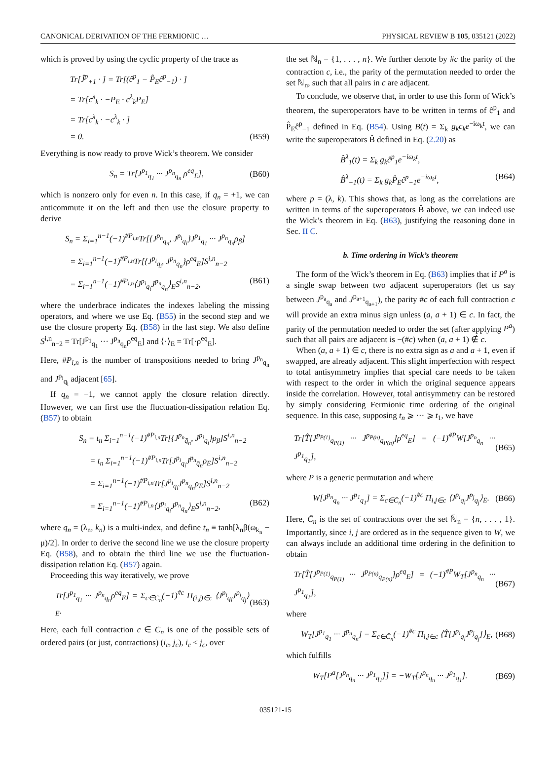CANONICAL DERIVATION OF THE FERMIONIC … PHYSICAL REVIEW B 105, 035121 (2022)
which is proved by using the cyclic property of the trace as
Tr[Ĵ<sup>p</sup><sub>+1</sub> · ] = Tr[(ĉ<sup>p</sup><sub>1</sub> − P̂<sub>E</sub>ĉ<sup>p</sup><sub>−1</sub>) · ]
= Tr[c<sup>λ</sup><sub>k</sub> · −P<sub>E</sub> · c<sup>λ</sup><sub>k</sub>P<sub>E</sub>]
= Tr[c<sup>λ</sup><sub>k</sub> · −c<sup>λ</sup><sub>k</sub> · ]
= 0. (B59)
Everything is now ready to prove Wick’s theorem. We consider
S<sub>n</sub> = Tr[J<sup>p<sub>1</sub></sup><sub>q<sub>1</sub></sub> ··· J<sup>p<sub>n</sub></sup><sub>q<sub>n</sub></sub> ρ<sup>eq</sup><sub>E</sub>], (B60)
which is nonzero only for even n. In this case, if q<sub>n</sub> = +1, we can anticommute it on the left and then use the closure property to derive
S<sub>n</sub> = Σ<sub>i=1</sub><sup>n−1</sup>(−1)<sup>#P<sub>i,n</sub></sup>Tr[{J<sup>p<sub>n</sub></sup><sub>q<sub>n</sub></sub>, J<sup>p<sub>i</sub></sup><sub>q<sub>i</sub></sub>}J<sup>p<sub>1</sub></sup><sub>q<sub>1</sub></sub> ··· J<sup>p<sub>n</sub></sup><sub>q<sub>n</sub></sub>ρ<sub>β</sub>]
= Σ<sub>i=1</sub><sup>n−1</sup>(−1)<sup>#P<sub>i,n</sub></sup>Tr[{J<sup>p<sub>i</sub></sup><sub>q<sub>i</sub></sub>, J<sup>p<sub>n</sub></sup><sub>q<sub>n</sub></sub>}ρ<sup>eq</sup><sub>E</sub>]S<sup>i,n</sup><sub>n−2</sub>
= Σ<sub>i=1</sub><sup>n−1</sup>(−1)<sup>#P<sub>i,n</sub></sup>⟨J<sup>p<sub>i</sub></sup><sub>q<sub>i</sub></sub>J<sup>p<sub>n</sub></sup><sub>q<sub>n</sub></sub>⟩<sub>E</sub>S<sup>i,n</sup><sub>n−2</sub>, (B61)
where the underbrace indicates the indexes labeling the missing operators, and where we use Eq. (B55) in the second step and we use the closure property Eq. (B58) in the last step. We also define S<sup>i,n</sup><sub>n−2</sub> = Tr[J<sup>p<sub>1</sub></sup><sub>q<sub>1</sub></sub> ··· J<sup>p<sub>n</sub></sup><sub>q<sub>n</sub></sub>ρ<sup>eq</sup><sub>E</sub>] and ⟨·⟩<sub>E</sub> = Tr[·ρ<sup>eq</sup><sub>E</sub>].
Here, #P<sub>i,n</sub> is the number of transpositions needed to bring J<sup>p<sub>n</sub></sup><sub>q<sub>n</sub></sub> and J<sup>p<sub>i</sub></sup><sub>q<sub>i</sub></sub> adjacent [65].
If q<sub>n</sub> = −1, we cannot apply the closure relation directly. However, we can first use the fluctuation-dissipation relation Eq. (B57) to obtain
S<sub>n</sub> = t<sub>n</sub> Σ<sub>i=1</sub><sup>n−1</sup>(−1)<sup>#P<sub>i,n</sub></sup>Tr[{J<sup>p<sub>n</sub></sup><sub>q̄<sub>n</sub></sub>, J<sup>p<sub>i</sub></sup><sub>q<sub>i</sub></sub>}ρ<sub>β</sub>]S<sup>i,n</sup><sub>n−2</sub>
= t<sub>n</sub> Σ<sub>i=1</sub><sup>n−1</sup>(−1)<sup>#P<sub>i,n</sub></sup>Tr[J<sup>p<sub>i</sub></sup><sub>q<sub>i</sub></sub>J<sup>p<sub>n</sub></sup><sub>q̄<sub>n</sub></sub>ρ<sub>E</sub>]S<sup>i,n</sup><sub>n−2</sub>
= Σ<sub>i=1</sub><sup>n−1</sup>(−1)<sup>#P<sub>i,n</sub></sup>Tr[J<sup>p<sub>i</sub></sup><sub>q<sub>i</sub></sub>J<sup>p<sub>n</sub></sup><sub>q<sub>n</sub></sub>ρ<sub>E</sub>]S<sup>i,n</sup><sub>n−2</sub>
= Σ<sub>i=1</sub><sup>n−1</sup>(−1)<sup>#P<sub>i,n</sub></sup>⟨J<sup>p<sub>i</sub></sup><sub>q<sub>i</sub></sub>J<sup>p<sub>n</sub></sup><sub>q<sub>n</sub></sub>⟩<sub>E</sub>S<sup>i,n</sup><sub>n−2</sub>, (B62)
where q<sub>n</sub> = (λ<sub>n</sub>, k<sub>n</sub>) is a multi-index, and define t<sub>n</sub> ≡ tanh[λ<sub>n</sub>β(ω<sub>k<sub>n</sub></sub> − μ)/2]. In order to derive the second line we use the closure property Eq. (B58), and to obtain the third line we use the fluctuation-dissipation relation Eq. (B57) again.
Proceeding this way iteratively, we prove
Tr[J<sup>p<sub>1</sub></sup><sub>q<sub>1</sub></sub> ··· J<sup>p<sub>n</sub></sup><sub>q<sub>n</sub></sub>ρ<sup>eq</sup><sub>E</sub>] = Σ<sub>c∈C<sub>n</sub></sub>(−1)<sup>#c</sup> Π<sub>(i,j)∈c</sub> ⟨J<sup>p<sub>i</sub></sup><sub>q<sub>i</sub></sub>J<sup>p<sub>j</sub></sup><sub>q<sub>j</sub></sub>⟩<sub>E</sub>. (B63)
Here, each full contraction c ∈ C<sub>n</sub> is one of the possible sets of ordered pairs (or just, contractions) (i<sub>c</sub>, j<sub>c</sub>), i<sub>c</sub> < j<sub>c</sub>, over
the set ℕ<sub>n</sub> = {1, . . . , n}. We further denote by #c the parity of the contraction c, i.e., the parity of the permutation needed to order the set ℕ<sub>n</sub>, such that all pairs in c are adjacent.
To conclude, we observe that, in order to use this form of Wick’s theorem, the superoperators have to be written in terms of ĉ<sup>p</sup><sub>1</sub> and P̂<sub>E</sub>ĉ<sup>p</sup><sub>−1</sub> defined in Eq. (B54). Using B(t) = Σ<sub>k</sub> g<sub>k</sub>c<sub>k</sub>e<sup>−iω<sub>k</sub>t</sup>, we can write the superoperators B̂ defined in Eq. (2.20) as
B̂<sup>λ</sup><sub>1</sub>(t) = Σ<sub>k</sub> g<sub>k</sub>ĉ<sup>p</sup><sub>1</sub>e<sup>−iω<sub>k</sub>t</sup>,
B̂<sup>λ</sup><sub>−1</sub>(t) = Σ<sub>k</sub> g<sub>k</sub>P̂<sub>E</sub>ĉ<sup>p</sup><sub>−1</sub>e<sup>−iω<sub>k</sub>t</sup>, (B64)
where p = (λ, k). This shows that, as long as the correlations are written in terms of the superoperators B̂ above, we can indeed use the Wick’s theorem in Eq. (B63), justifying the reasoning done in Sec. II C.
b. Time ordering in Wick’s theorem
The form of the Wick’s theorem in Eq. (B63) implies that if P<sup>a</sup> is a single swap between two adjacent superoperators (let us say between J<sup>p<sub>a</sub></sup><sub>q<sub>a</sub></sub> and J<sup>p<sub>a+1</sub></sup><sub>q<sub>a+1</sub></sub>), the parity #c of each full contraction c will provide an extra minus sign unless (a, a + 1) ∈ c. In fact, the parity of the permutation needed to order the set (after applying P<sup>a</sup>) such that all pairs are adjacent is −(#c) when (a, a + 1) ∉ c.
When (a, a + 1) ∈ c, there is no extra sign as a and a + 1, even if swapped, are already adjacent. This slight imperfection with respect to total antisymmetry implies that special care needs to be taken with respect to the order in which the original sequence appears inside the correlation. However, total antisymmetry can be restored by simply considering Fermionic time ordering of the original sequence. In this case, supposing t<sub>n</sub> ⩾ ··· ⩾ t<sub>1</sub>, we have
Tr[T̂[J<sup>p<sub>P(1)</sub></sup><sub>q<sub>P(1)</sub></sub> ··· J<sup>p<sub>P(n)</sub></sup><sub>q<sub>P(n)</sub></sub>]ρ<sup>eq</sup><sub>E</sub>] = (−1)<sup>#P</sup>W[J<sup>p<sub>n</sub></sup><sub>q<sub>n</sub></sub> ··· J<sup>p<sub>1</sub></sup><sub>q<sub>1</sub></sub>], (B65)
where P is a generic permutation and where
W[J<sup>p<sub>n</sub></sup><sub>q<sub>n</sub></sub> ··· J<sup>p<sub>1</sub></sup><sub>q<sub>1</sub></sub>] = Σ<sub>c∈C̄<sub>n</sub></sub>(−1)<sup>#c</sup> Π<sub>i,j∈c</sub> ⟨J<sup>p<sub>i</sub></sup><sub>q<sub>i</sub></sub>J<sup>p<sub>j</sub></sup><sub>q<sub>j</sub></sub>⟩<sub>E</sub>. (B66)
Here, C̄<sub>n</sub> is the set of contractions over the set ℕ̄<sub>n</sub> = {n, . . . , 1}. Importantly, since i, j are ordered as in the sequence given to W, we can always include an additional time ordering in the definition to obtain
Tr[T̂[J<sup>p<sub>P(1)</sub></sup><sub>q<sub>P(1)</sub></sub> ··· J<sup>p<sub>P(n)</sub></sup><sub>q<sub>P(n)</sub></sub>]ρ<sup>eq</sup><sub>E</sub>] = (−1)<sup>#P</sup>W<sub>T</sub>[J<sup>p<sub>n</sub></sup><sub>q<sub>n</sub></sub> ··· J<sup>p<sub>1</sub></sup><sub>q<sub>1</sub></sub>], (B67)
where
W<sub>T</sub>[J<sup>p<sub>1</sub></sup><sub>q<sub>1</sub></sub> ··· J<sup>p<sub>n</sub></sup><sub>q<sub>n</sub></sub>] = Σ<sub>c∈C̄<sub>n</sub></sub>(−1)<sup>#c</sup> Π<sub>i,j∈c</sub> ⟨T̂[J<sup>p<sub>i</sub></sup><sub>q<sub>i</sub></sub>J<sup>p<sub>j</sub></sup><sub>q<sub>j</sub></sub>]⟩<sub>E</sub>, (B68)
which fulfills
W<sub>T</sub>[P<sup>a</sup>[J<sup>p<sub>n</sub></sup><sub>q<sub>n</sub></sub> ··· J<sup>p<sub>1</sub></sup><sub>q<sub>1</sub></sub>]] = −W<sub>T</sub>[J<sup>p<sub>n</sub></sup><sub>q<sub>n</sub></sub> ··· J<sup>p<sub>1</sub></sup><sub>q<sub>1</sub></sub>]. (B69)
035121-15